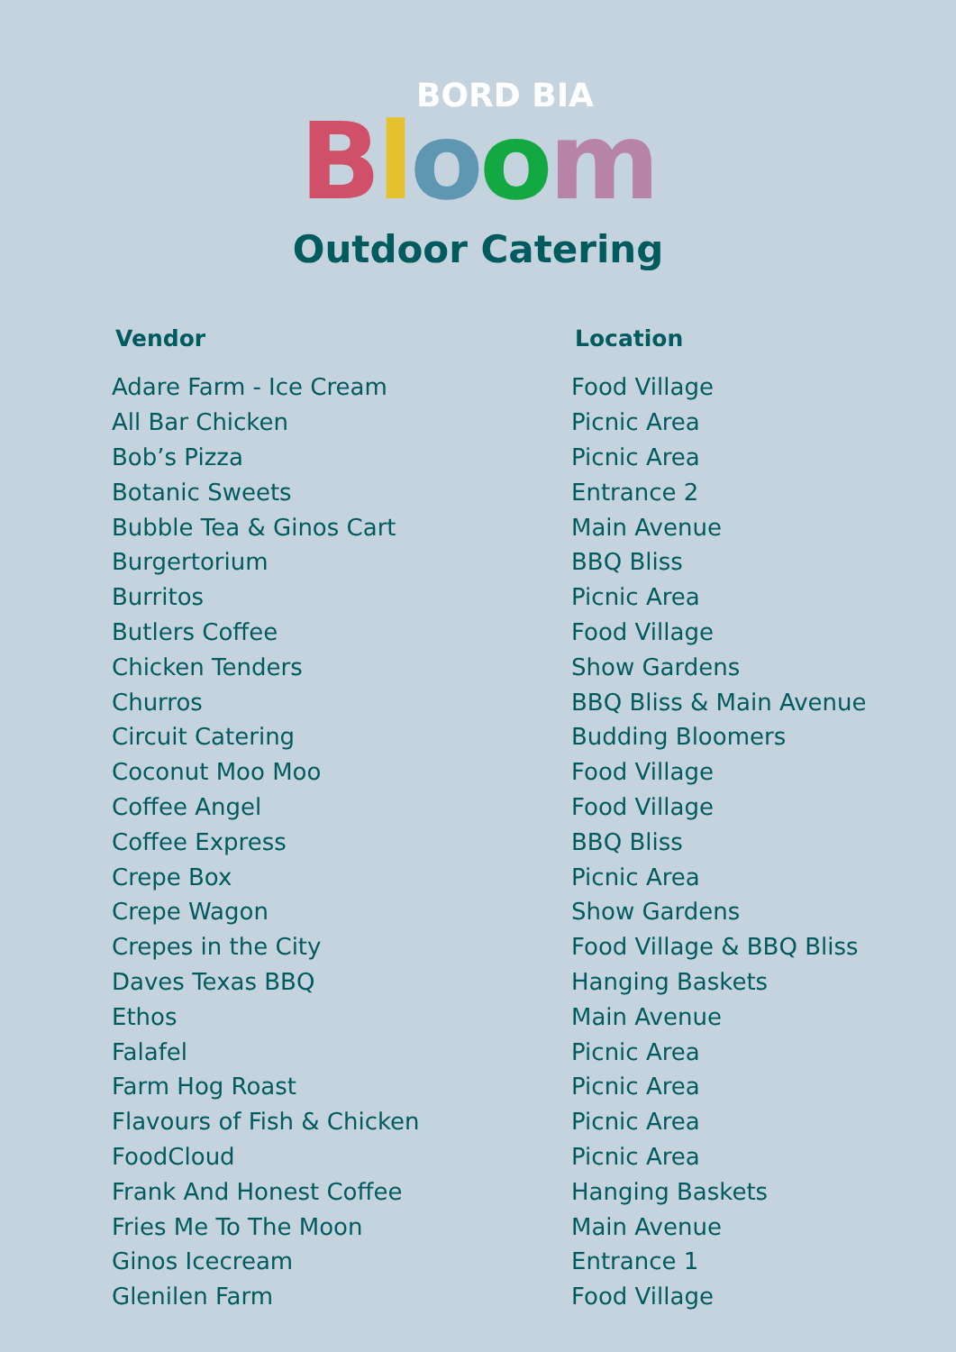BORD BIA
Bloom
Outdoor Catering
| Vendor | Location |
| --- | --- |
| Adare Farm - Ice Cream | Food Village |
| All Bar Chicken | Picnic Area |
| Bob’s Pizza | Picnic Area |
| Botanic Sweets | Entrance 2 |
| Bubble Tea & Ginos Cart | Main Avenue |
| Burgertorium | BBQ Bliss |
| Burritos | Picnic Area |
| Butlers Coffee | Food Village |
| Chicken Tenders | Show Gardens |
| Churros | BBQ Bliss & Main Avenue |
| Circuit Catering | Budding Bloomers |
| Coconut Moo Moo | Food Village |
| Coffee Angel | Food Village |
| Coffee Express | BBQ Bliss |
| Crepe Box | Picnic Area |
| Crepe Wagon | Show Gardens |
| Crepes in the City | Food Village & BBQ Bliss |
| Daves Texas BBQ | Hanging Baskets |
| Ethos | Main Avenue |
| Falafel | Picnic Area |
| Farm Hog Roast | Picnic Area |
| Flavours of Fish & Chicken | Picnic Area |
| FoodCloud | Picnic Area |
| Frank And Honest Coffee | Hanging Baskets |
| Fries Me To The Moon | Main Avenue |
| Ginos Icecream | Entrance 1 |
| Glenilen Farm | Food Village |